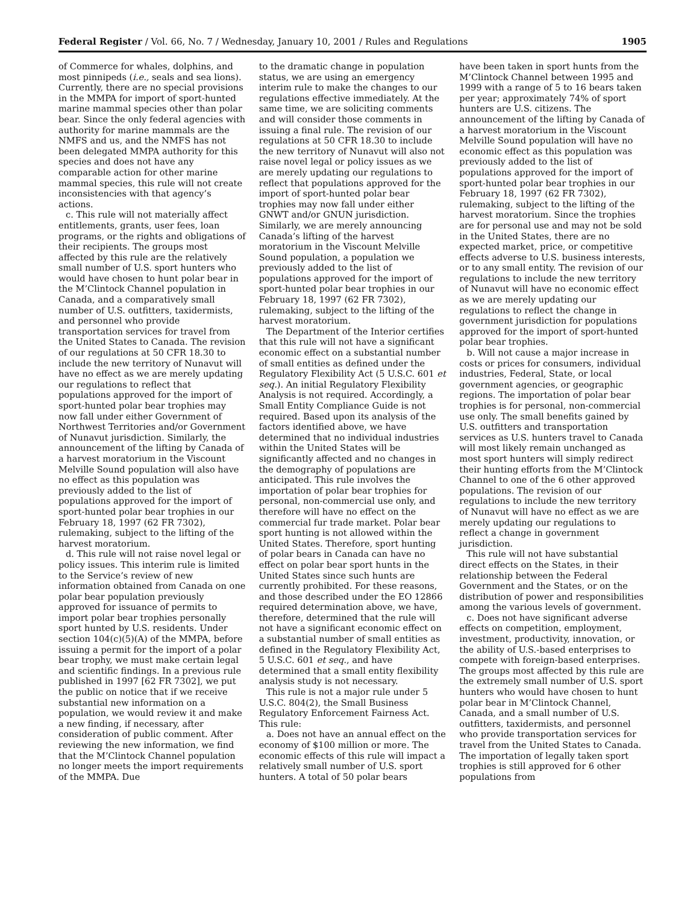Federal Register / Vol. 66, No. 7 / Wednesday, January 10, 2001 / Rules and Regulations 1905
of Commerce for whales, dolphins, and most pinnipeds (i.e., seals and sea lions). Currently, there are no special provisions in the MMPA for import of sport-hunted marine mammal species other than polar bear. Since the only federal agencies with authority for marine mammals are the NMFS and us, and the NMFS has not been delegated MMPA authority for this species and does not have any comparable action for other marine mammal species, this rule will not create inconsistencies with that agency’s actions.
c. This rule will not materially affect entitlements, grants, user fees, loan programs, or the rights and obligations of their recipients. The groups most affected by this rule are the relatively small number of U.S. sport hunters who would have chosen to hunt polar bear in the M’Clintock Channel population in Canada, and a comparatively small number of U.S. outfitters, taxidermists, and personnel who provide transportation services for travel from the United States to Canada. The revision of our regulations at 50 CFR 18.30 to include the new territory of Nunavut will have no effect as we are merely updating our regulations to reflect that populations approved for the import of sport-hunted polar bear trophies may now fall under either Government of Northwest Territories and/or Government of Nunavut jurisdiction. Similarly, the announcement of the lifting by Canada of a harvest moratorium in the Viscount Melville Sound population will also have no effect as this population was previously added to the list of populations approved for the import of sport-hunted polar bear trophies in our February 18, 1997 (62 FR 7302), rulemaking, subject to the lifting of the harvest moratorium.
d. This rule will not raise novel legal or policy issues. This interim rule is limited to the Service’s review of new information obtained from Canada on one polar bear population previously approved for issuance of permits to import polar bear trophies personally sport hunted by U.S. residents. Under section 104(c)(5)(A) of the MMPA, before issuing a permit for the import of a polar bear trophy, we must make certain legal and scientific findings. In a previous rule published in 1997 [62 FR 7302], we put the public on notice that if we receive substantial new information on a population, we would review it and make a new finding, if necessary, after consideration of public comment. After reviewing the new information, we find that the M’Clintock Channel population no longer meets the import requirements of the MMPA. Due
to the dramatic change in population status, we are using an emergency interim rule to make the changes to our regulations effective immediately. At the same time, we are soliciting comments and will consider those comments in issuing a final rule. The revision of our regulations at 50 CFR 18.30 to include the new territory of Nunavut will also not raise novel legal or policy issues as we are merely updating our regulations to reflect that populations approved for the import of sport-hunted polar bear trophies may now fall under either GNWT and/or GNUN jurisdiction. Similarly, we are merely announcing Canada’s lifting of the harvest moratorium in the Viscount Melville Sound population, a population we previously added to the list of populations approved for the import of sport-hunted polar bear trophies in our February 18, 1997 (62 FR 7302), rulemaking, subject to the lifting of the harvest moratorium.
The Department of the Interior certifies that this rule will not have a significant economic effect on a substantial number of small entities as defined under the Regulatory Flexibility Act (5 U.S.C. 601 et seq.). An initial Regulatory Flexibility Analysis is not required. Accordingly, a Small Entity Compliance Guide is not required. Based upon its analysis of the factors identified above, we have determined that no individual industries within the United States will be significantly affected and no changes in the demography of populations are anticipated. This rule involves the importation of polar bear trophies for personal, non-commercial use only, and therefore will have no effect on the commercial fur trade market. Polar bear sport hunting is not allowed within the United States. Therefore, sport hunting of polar bears in Canada can have no effect on polar bear sport hunts in the United States since such hunts are currently prohibited. For these reasons, and those described under the EO 12866 required determination above, we have, therefore, determined that the rule will not have a significant economic effect on a substantial number of small entities as defined in the Regulatory Flexibility Act, 5 U.S.C. 601 et seq., and have determined that a small entity flexibility analysis study is not necessary.
This rule is not a major rule under 5 U.S.C. 804(2), the Small Business Regulatory Enforcement Fairness Act. This rule:
a. Does not have an annual effect on the economy of $100 million or more. The economic effects of this rule will impact a relatively small number of U.S. sport hunters. A total of 50 polar bears
have been taken in sport hunts from the M’Clintock Channel between 1995 and 1999 with a range of 5 to 16 bears taken per year; approximately 74% of sport hunters are U.S. citizens. The announcement of the lifting by Canada of a harvest moratorium in the Viscount Melville Sound population will have no economic effect as this population was previously added to the list of populations approved for the import of sport-hunted polar bear trophies in our February 18, 1997 (62 FR 7302), rulemaking, subject to the lifting of the harvest moratorium. Since the trophies are for personal use and may not be sold in the United States, there are no expected market, price, or competitive effects adverse to U.S. business interests, or to any small entity. The revision of our regulations to include the new territory of Nunavut will have no economic effect as we are merely updating our regulations to reflect the change in government jurisdiction for populations approved for the import of sport-hunted polar bear trophies.
b. Will not cause a major increase in costs or prices for consumers, individual industries, Federal, State, or local government agencies, or geographic regions. The importation of polar bear trophies is for personal, non-commercial use only. The small benefits gained by U.S. outfitters and transportation services as U.S. hunters travel to Canada will most likely remain unchanged as most sport hunters will simply redirect their hunting efforts from the M’Clintock Channel to one of the 6 other approved populations. The revision of our regulations to include the new territory of Nunavut will have no effect as we are merely updating our regulations to reflect a change in government jurisdiction.
This rule will not have substantial direct effects on the States, in their relationship between the Federal Government and the States, or on the distribution of power and responsibilities among the various levels of government.
c. Does not have significant adverse effects on competition, employment, investment, productivity, innovation, or the ability of U.S.-based enterprises to compete with foreign-based enterprises. The groups most affected by this rule are the extremely small number of U.S. sport hunters who would have chosen to hunt polar bear in M’Clintock Channel, Canada, and a small number of U.S. outfitters, taxidermists, and personnel who provide transportation services for travel from the United States to Canada. The importation of legally taken sport trophies is still approved for 6 other populations from